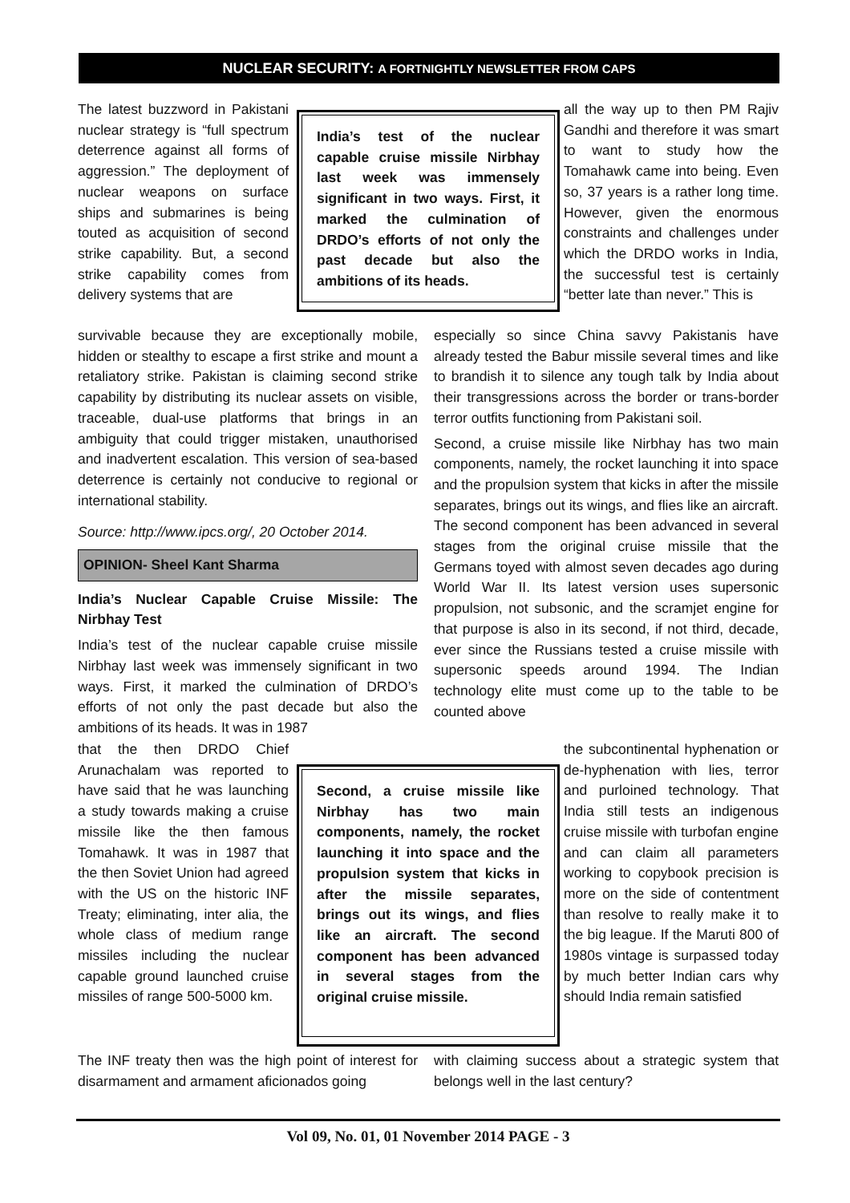NUCLEAR SECURITY: A FORTNIGHTLY NEWSLETTER FROM CAPS
The latest buzzword in Pakistani nuclear strategy is “full spectrum deterrence against all forms of aggression.” The deployment of nuclear weapons on surface ships and submarines is being touted as acquisition of second strike capability. But, a second strike capability comes from delivery systems that are
India’s test of the nuclear capable cruise missile Nirbhay last week was immensely significant in two ways. First, it marked the culmination of DRDO’s efforts of not only the past decade but also the ambitions of its heads.
all the way up to then PM Rajiv Gandhi and therefore it was smart to want to study how the Tomahawk came into being. Even so, 37 years is a rather long time. However, given the enormous constraints and challenges under which the DRDO works in India, the successful test is certainly “better late than never.” This is
survivable because they are exceptionally mobile, hidden or stealthy to escape a first strike and mount a retaliatory strike. Pakistan is claiming second strike capability by distributing its nuclear assets on visible, traceable, dual-use platforms that brings in an ambiguity that could trigger mistaken, unauthorised and inadvertent escalation. This version of sea-based deterrence is certainly not conducive to regional or international stability.
Source: http://www.ipcs.org/, 20 October 2014.
OPINION- Sheel Kant Sharma
India’s Nuclear Capable Cruise Missile: The Nirbhay Test
India’s test of the nuclear capable cruise missile Nirbhay last week was immensely significant in two ways. First, it marked the culmination of DRDO’s efforts of not only the past decade but also the ambitions of its heads. It was in 1987
especially so since China savvy Pakistanis have already tested the Babur missile several times and like to brandish it to silence any tough talk by India about their transgressions across the border or trans-border terror outfits functioning from Pakistani soil.
Second, a cruise missile like Nirbhay has two main components, namely, the rocket launching it into space and the propulsion system that kicks in after the missile separates, brings out its wings, and flies like an aircraft. The second component has been advanced in several stages from the original cruise missile that the Germans toyed with almost seven decades ago during World War II. Its latest version uses supersonic propulsion, not subsonic, and the scramjet engine for that purpose is also in its second, if not third, decade, ever since the Russians tested a cruise missile with supersonic speeds around 1994. The Indian technology elite must come up to the table to be counted above
that the then DRDO Chief Arunachalam was reported to have said that he was launching a study towards making a cruise missile like the then famous Tomahawk. It was in 1987 that the then Soviet Union had agreed with the US on the historic INF Treaty; eliminating, inter alia, the whole class of medium range missiles including the nuclear capable ground launched cruise missiles of range 500-5000 km.
Second, a cruise missile like Nirbhay has two main components, namely, the rocket launching it into space and the propulsion system that kicks in after the missile separates, brings out its wings, and flies like an aircraft. The second component has been advanced in several stages from the original cruise missile.
the subcontinental hyphenation or de-hyphenation with lies, terror and purloined technology. That India still tests an indigenous cruise missile with turbofan engine and can claim all parameters working to copybook precision is more on the side of contentment than resolve to really make it to the big league. If the Maruti 800 of 1980s vintage is surpassed today by much better Indian cars why should India remain satisfied
The INF treaty then was the high point of interest for disarmament and armament aficionados going
with claiming success about a strategic system that belongs well in the last century?
Vol 09, No. 01, 01 November 2014 PAGE - 3